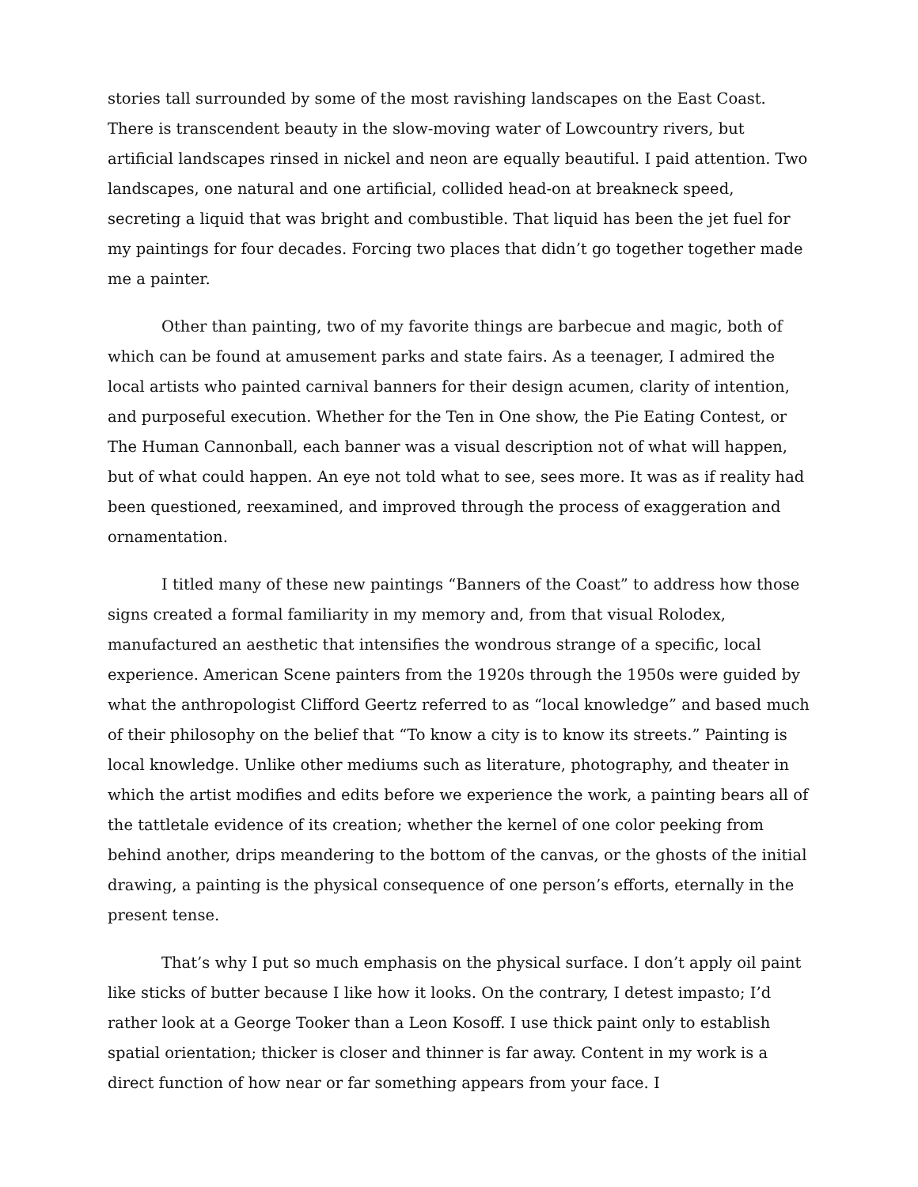stories tall surrounded by some of the most ravishing landscapes on the East Coast. There is transcendent beauty in the slow-moving water of Lowcountry rivers, but artificial landscapes rinsed in nickel and neon are equally beautiful. I paid attention. Two landscapes, one natural and one artificial, collided head-on at breakneck speed, secreting a liquid that was bright and combustible. That liquid has been the jet fuel for my paintings for four decades. Forcing two places that didn’t go together together made me a painter.
Other than painting, two of my favorite things are barbecue and magic, both of which can be found at amusement parks and state fairs. As a teenager, I admired the local artists who painted carnival banners for their design acumen, clarity of intention, and purposeful execution. Whether for the Ten in One show, the Pie Eating Contest, or The Human Cannonball, each banner was a visual description not of what will happen, but of what could happen. An eye not told what to see, sees more. It was as if reality had been questioned, reexamined, and improved through the process of exaggeration and ornamentation.
I titled many of these new paintings “Banners of the Coast” to address how those signs created a formal familiarity in my memory and, from that visual Rolodex, manufactured an aesthetic that intensifies the wondrous strange of a specific, local experience. American Scene painters from the 1920s through the 1950s were guided by what the anthropologist Clifford Geertz referred to as “local knowledge” and based much of their philosophy on the belief that “To know a city is to know its streets.” Painting is local knowledge. Unlike other mediums such as literature, photography, and theater in which the artist modifies and edits before we experience the work, a painting bears all of the tattletale evidence of its creation; whether the kernel of one color peeking from behind another, drips meandering to the bottom of the canvas, or the ghosts of the initial drawing, a painting is the physical consequence of one person’s efforts, eternally in the present tense.
That’s why I put so much emphasis on the physical surface. I don’t apply oil paint like sticks of butter because I like how it looks. On the contrary, I detest impasto; I’d rather look at a George Tooker than a Leon Kosoff. I use thick paint only to establish spatial orientation; thicker is closer and thinner is far away. Content in my work is a direct function of how near or far something appears from your face. I